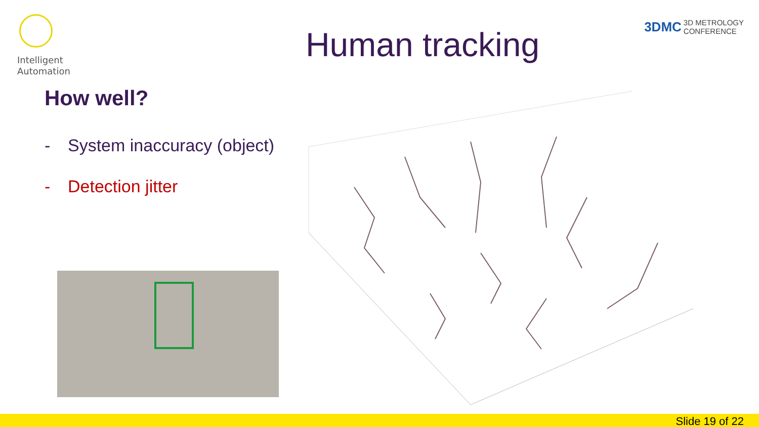Intelligent Automation
Human tracking
3DMC 3D METROLOGY
CONFERENCE
How well?
- System inaccuracy (object)
- Detection jitter
Slide 19 of 22